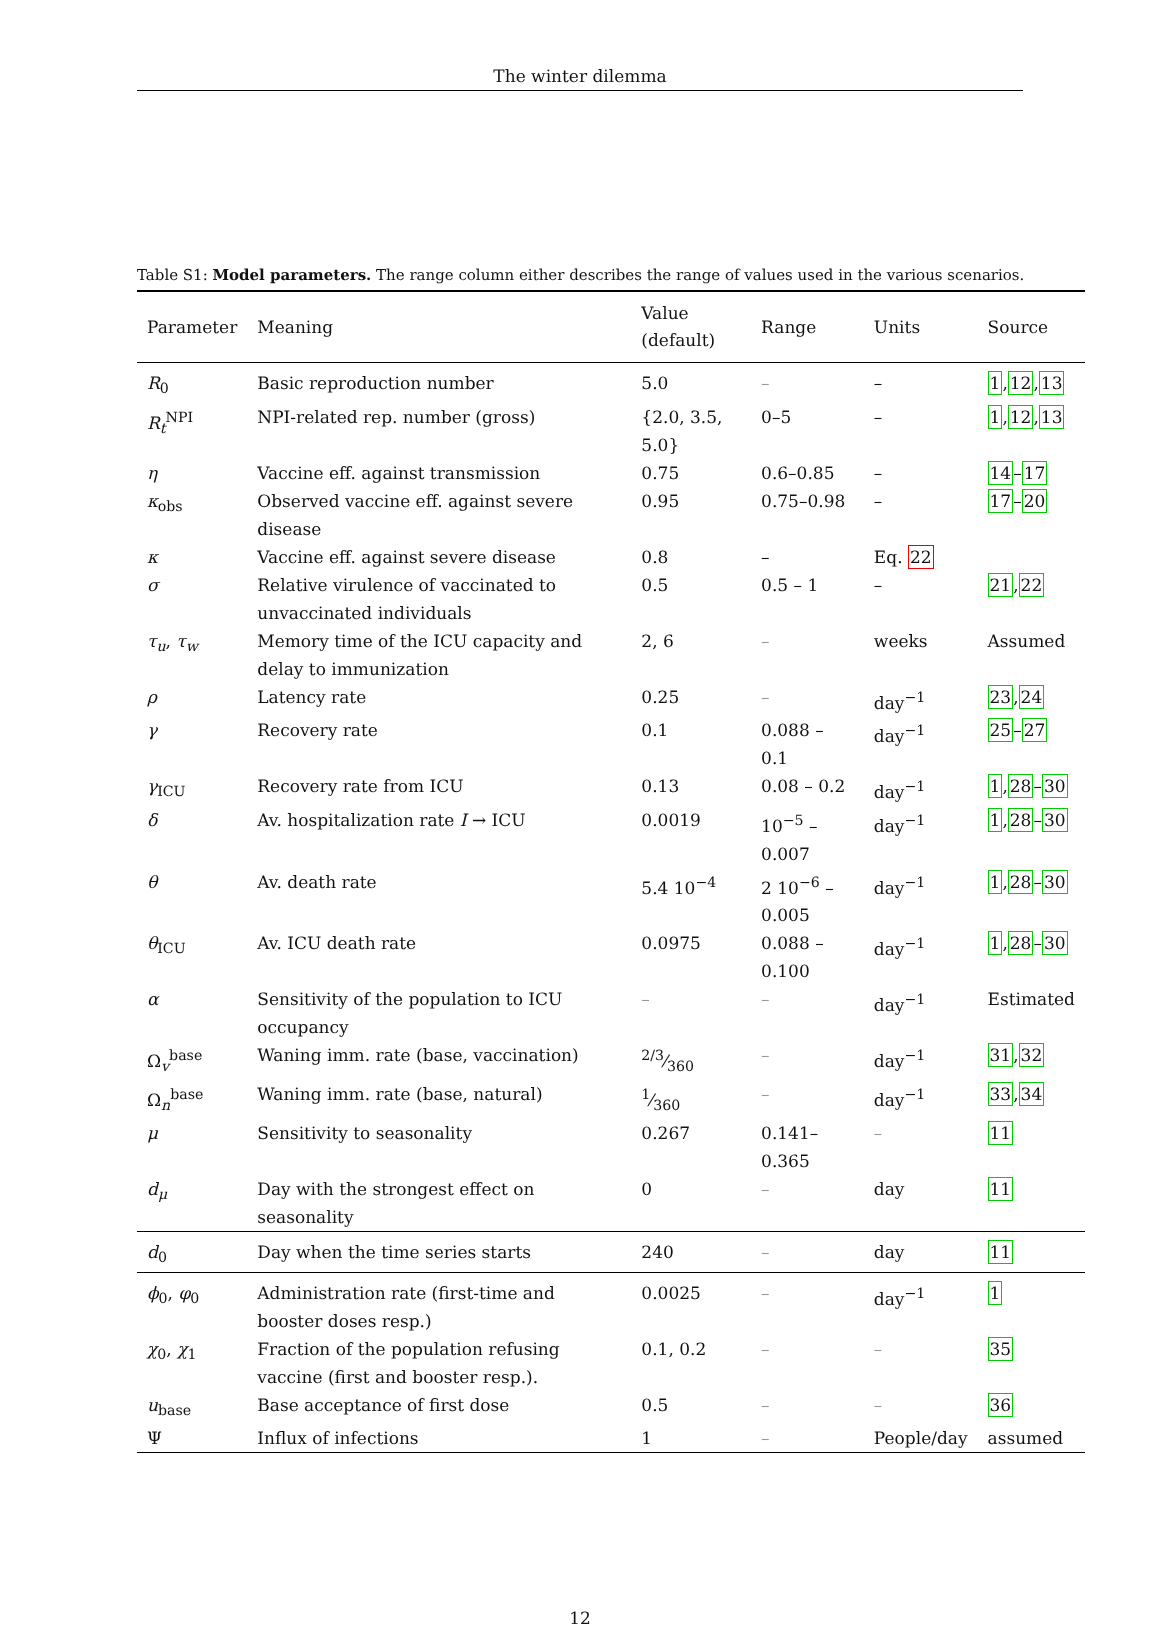The winter dilemma
Table S1: Model parameters. The range column either describes the range of values used in the various scenarios.
| Parameter | Meaning | Value (default) | Range | Units | Source |
| --- | --- | --- | --- | --- | --- |
| R<sub>0</sub> | Basic reproduction number | 5.0 | – | – | 1 , 12 , 13 |
| R<sub>t</sub><sup>NPI</sup> | NPI-related rep. number (gross) | {2.0, 3.5, 5.0} | 0–5 | – | 1 , 12 , 13 |
| η | Vaccine eff. against transmission | 0.75 | 0.6–0.85 | – | 14 – 17 |
| κ<sub>obs</sub> | Observed vaccine eff. against severe disease | 0.95 | 0.75–0.98 | – | 17 – 20 |
| κ | Vaccine eff. against severe disease | 0.8 | – | Eq. 22 | |
| σ | Relative virulence of vaccinated to unvaccinated individuals | 0.5 | 0.5 – 1 | – | 21 , 22 |
| τ<sub>u</sub> , τ<sub>w</sub> | Memory time of the ICU capacity and delay to immunization | 2, 6 | – | weeks | Assumed |
| ρ | Latency rate | 0.25 | – | day<sup>−1</sup> | 23 , 24 |
| γ | Recovery rate | 0.1 | 0.088 – 0.1 | day<sup>−1</sup> | 25 – 27 |
| γ<sub>ICU</sub> | Recovery rate from ICU | 0.13 | 0.08 – 0.2 | day<sup>−1</sup> | 1 , 28 – 30 |
| δ | Av. hospitalization rate I → ICU | 0.0019 | 10<sup>−5</sup> – 0.007 | day<sup>−1</sup> | 1 , 28 – 30 |
| θ | Av. death rate | 5.4 10<sup>−4</sup> | 2 10<sup>−6</sup> – 0.005 | day<sup>−1</sup> | 1 , 28 – 30 |
| θ<sub>ICU</sub> | Av. ICU death rate | 0.0975 | 0.088 – 0.100 | day<sup>−1</sup> | 1 , 28 – 30 |
| α | Sensitivity of the population to ICU occupancy | – | – | day<sup>−1</sup> | Estimated |
| Ω<sub>v</sub><sup>base</sup> | Waning imm. rate (base, vaccination) | 2/3⁄360 | – | day<sup>−1</sup> | 31 , 32 |
| Ω<sub>n</sub><sup>base</sup> | Waning imm. rate (base, natural) | 1⁄360 | – | day<sup>−1</sup> | 33 , 34 |
| μ | Sensitivity to seasonality | 0.267 | 0.141–0.365 | – | 11 |
| d<sub>μ</sub> | Day with the strongest effect on seasonality | 0 | – | day | 11 |
| d<sub>0</sub> | Day when the time series starts | 240 | – | day | 11 |
| ϕ<sub>0</sub>, φ<sub>0</sub> | Administration rate (first-time and booster doses resp.) | 0.0025 | – | day<sup>−1</sup> | 1 |
| χ<sub>0</sub>, χ<sub>1</sub> | Fraction of the population refusing vaccine (first and booster resp.). | 0.1, 0.2 | – | – | 35 |
| u<sub>base</sub> | Base acceptance of first dose | 0.5 | – | – | 36 |
| Ψ | Influx of infections | 1 | – | People/day | assumed |
12